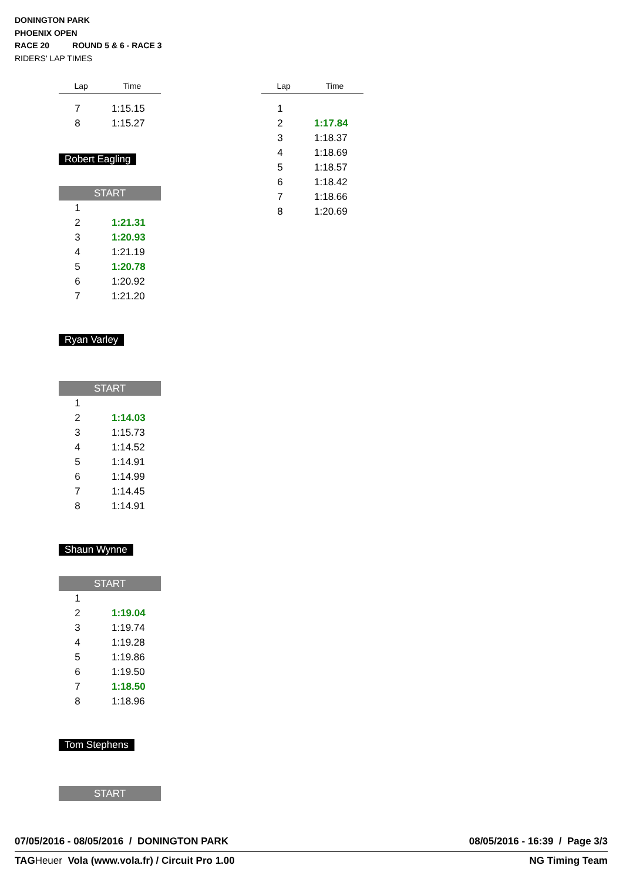DONINGTON PARK
PHOENIX OPEN
RACE 20 ROUND 5 & 6 - RACE 3
RIDERS' LAP TIMES
| Lap | Time |
| --- | --- |
| 7 | 1:15.15 |
| 8 | 1:15.27 |
Robert Eagling
START
| 1 | |
| 2 | 1:21.31 |
| 3 | 1:20.93 |
| 4 | 1:21.19 |
| 5 | 1:20.78 |
| 6 | 1:20.92 |
| 7 | 1:21.20 |
Ryan Varley
START
| 1 | |
| 2 | 1:14.03 |
| 3 | 1:15.73 |
| 4 | 1:14.52 |
| 5 | 1:14.91 |
| 6 | 1:14.99 |
| 7 | 1:14.45 |
| 8 | 1:14.91 |
Shaun Wynne
START
| 1 | |
| 2 | 1:19.04 |
| 3 | 1:19.74 |
| 4 | 1:19.28 |
| 5 | 1:19.86 |
| 6 | 1:19.50 |
| 7 | 1:18.50 |
| 8 | 1:18.96 |
Tom Stephens
START
| Lap | Time |
| --- | --- |
| 1 | |
| 2 | 1:17.84 |
| 3 | 1:18.37 |
| 4 | 1:18.69 |
| 5 | 1:18.57 |
| 6 | 1:18.42 |
| 7 | 1:18.66 |
| 8 | 1:20.69 |
07/05/2016 - 08/05/2016 / DONINGTON PARK 08/05/2016 - 16:39 / Page 3/3
TAG Heuer Vola (www.vola.fr) / Circuit Pro 1.00 NG Timing Team